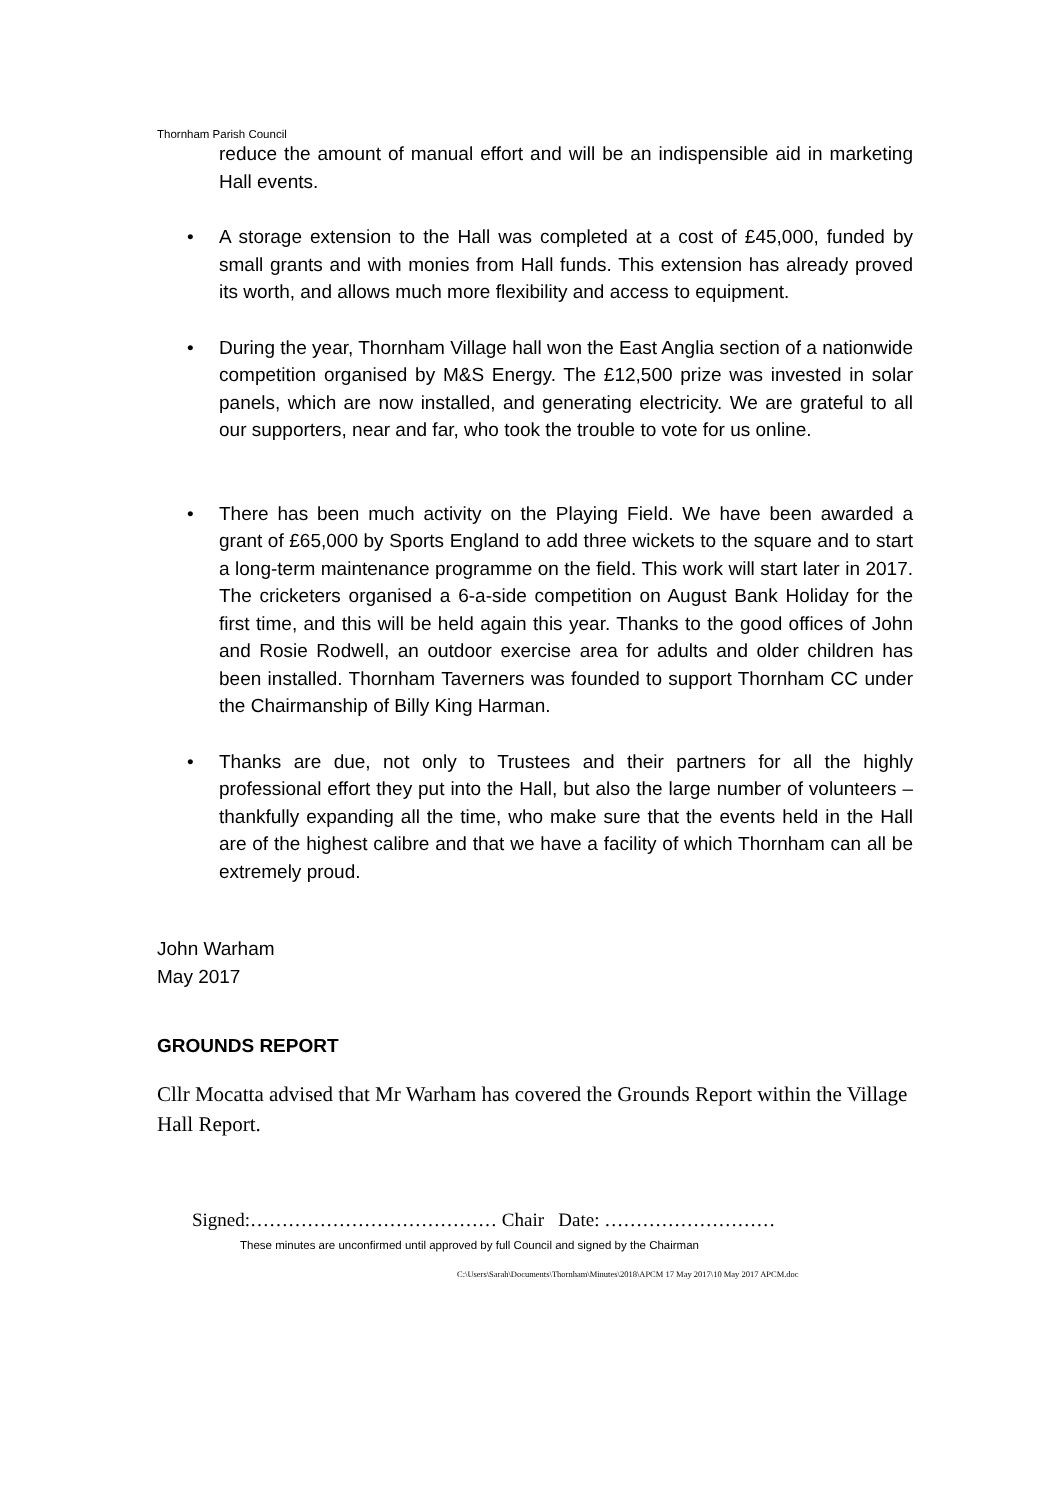Thornham Parish Council
reduce the amount of manual effort and will be an indispensible aid in marketing Hall events.
• A storage extension to the Hall was completed at a cost of £45,000, funded by small grants and with monies from Hall funds. This extension has already proved its worth, and allows much more flexibility and access to equipment.
• During the year, Thornham Village hall won the East Anglia section of a nationwide competition organised by M&S Energy. The £12,500 prize was invested in solar panels, which are now installed, and generating electricity. We are grateful to all our supporters, near and far, who took the trouble to vote for us online.
• There has been much activity on the Playing Field. We have been awarded a grant of £65,000 by Sports England to add three wickets to the square and to start a long-term maintenance programme on the field. This work will start later in 2017. The cricketers organised a 6-a-side competition on August Bank Holiday for the first time, and this will be held again this year. Thanks to the good offices of John and Rosie Rodwell, an outdoor exercise area for adults and older children has been installed. Thornham Taverners was founded to support Thornham CC under the Chairmanship of Billy King Harman.
• Thanks are due, not only to Trustees and their partners for all the highly professional effort they put into the Hall, but also the large number of volunteers – thankfully expanding all the time, who make sure that the events held in the Hall are of the highest calibre and that we have a facility of which Thornham can all be extremely proud.
John Warham
May 2017
GROUNDS REPORT
Cllr Mocatta advised that Mr Warham has covered the Grounds Report within the Village Hall Report.
Signed:………………………………… Chair Date: ………………………
These minutes are unconfirmed until approved by full Council and signed by the Chairman
C:\Users\Sarah\Documents\Thornham\Minutes\2018\APCM 17 May 2017\10 May 2017 APCM.doc